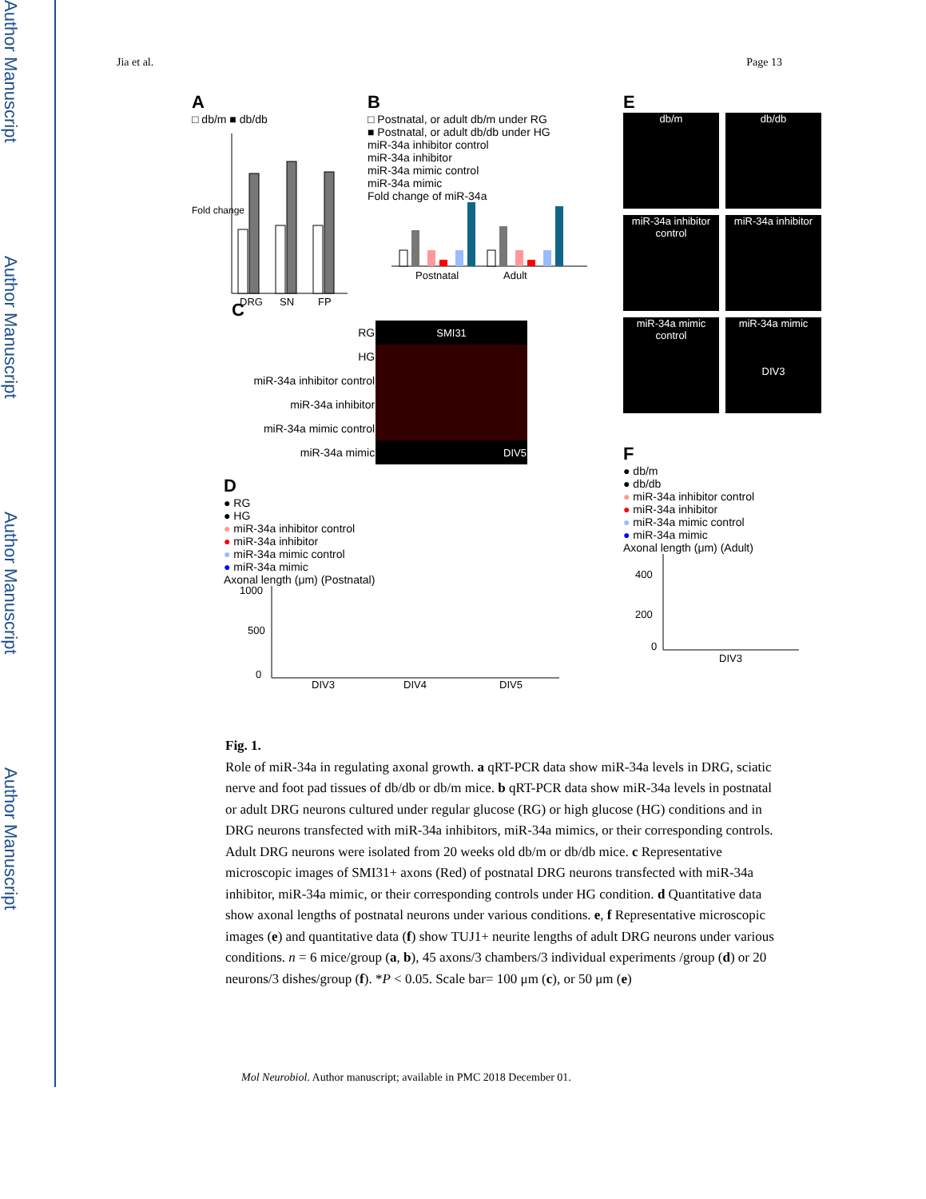Author Manuscript
Author Manuscript
Author Manuscript
Author Manuscript
Jia et al. Page 13
A
□ db/m ■ db/db
Fold change
DRG
SN
FP
B
□ Postnatal, or adult db/m under RG
■ Postnatal, or adult db/db under HG
miR-34a inhibitor control
miR-34a inhibitor
miR-34a mimic control
miR-34a mimic
Fold change of miR-34a
Postnatal
Adult
E
db/m
db/db
miR-34a inhibitor control
miR-34a inhibitor
miR-34a mimic control
miR-34a mimic
DIV3
C
| RG | SMI31 |
| HG | |
| miR-34a inhibitor control | |
| miR-34a inhibitor | |
| miR-34a mimic control | |
| miR-34a mimic | DIV5 |
D
● RG
● HG
● miR-34a inhibitor control
● miR-34a inhibitor
● miR-34a mimic control
● miR-34a mimic
Axonal length (μm) (Postnatal)
1000
500
0
DIV3
DIV4
DIV5
F
● db/m
● db/db
● miR-34a inhibitor control
● miR-34a inhibitor
● miR-34a mimic control
● miR-34a mimic
Axonal length (μm) (Adult)
400
200
0
DIV3
Fig. 1.
Role of miR-34a in regulating axonal growth. a qRT-PCR data show miR-34a levels in DRG, sciatic nerve and foot pad tissues of db/db or db/m mice. b qRT-PCR data show miR-34a levels in postnatal or adult DRG neurons cultured under regular glucose (RG) or high glucose (HG) conditions and in DRG neurons transfected with miR-34a inhibitors, miR-34a mimics, or their corresponding controls. Adult DRG neurons were isolated from 20 weeks old db/m or db/db mice. c Representative microscopic images of SMI31+ axons (Red) of postnatal DRG neurons transfected with miR-34a inhibitor, miR-34a mimic, or their corresponding controls under HG condition. d Quantitative data show axonal lengths of postnatal neurons under various conditions. e, f Representative microscopic images (e) and quantitative data (f) show TUJ1+ neurite lengths of adult DRG neurons under various conditions. n = 6 mice/group (a, b), 45 axons/3 chambers/3 individual experiments /group (d) or 20 neurons/3 dishes/group (f). *P < 0.05. Scale bar= 100 μm (c), or 50 μm (e)
Mol Neurobiol. Author manuscript; available in PMC 2018 December 01.